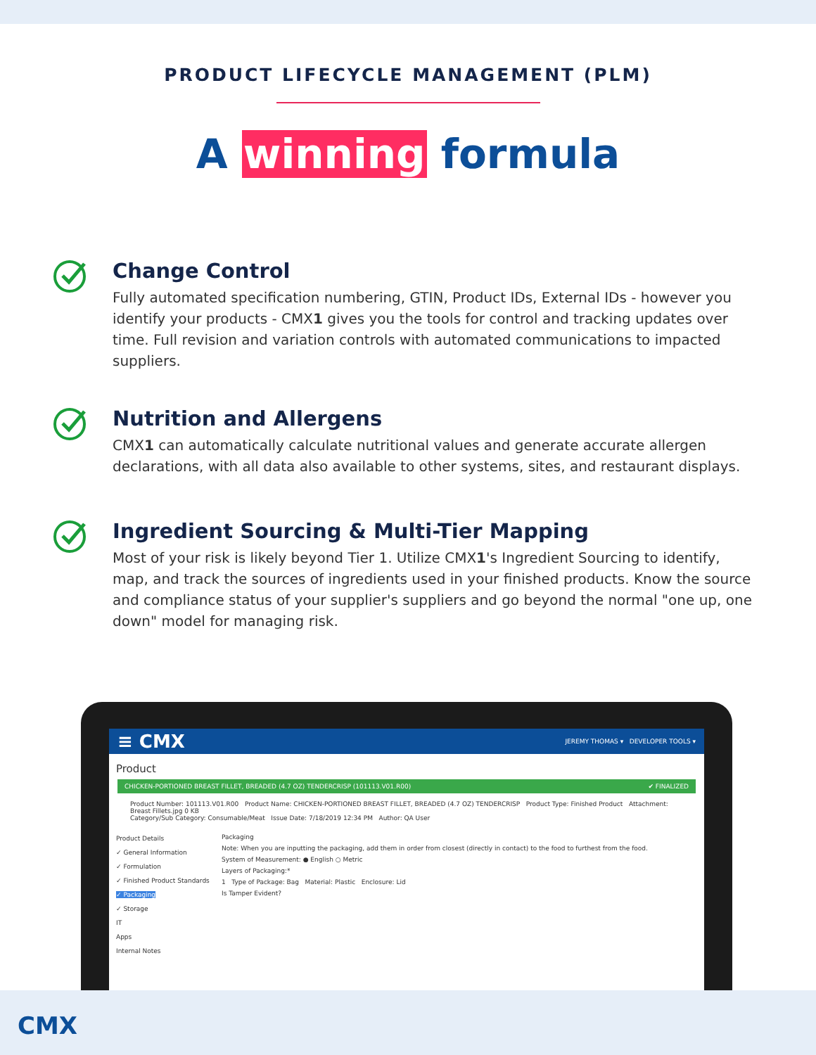PRODUCT LIFECYCLE MANAGEMENT (PLM)
A winning formula
Change Control
Fully automated specification numbering, GTIN, Product IDs, External IDs - however you identify your products - CMX1 gives you the tools for control and tracking updates over time. Full revision and variation controls with automated communications to impacted suppliers.
Nutrition and Allergens
CMX1 can automatically calculate nutritional values and generate accurate allergen declarations, with all data also available to other systems, sites, and restaurant displays.
Ingredient Sourcing & Multi-Tier Mapping
Most of your risk is likely beyond Tier 1. Utilize CMX1's Ingredient Sourcing to identify, map, and track the sources of ingredients used in your finished products. Know the source and compliance status of your supplier's suppliers and go beyond the normal "one up, one down" model for managing risk.
≡ CMX JEREMY THOMAS ▾ DEVELOPER TOOLS ▾
Product
CHICKEN-PORTIONED BREAST FILLET, BREADED (4.7 OZ) TENDERCRISP (101113.V01.R00) ✔ FINALIZED
Product Number: 101113.V01.R00 Product Name: CHICKEN-PORTIONED BREAST FILLET, BREADED (4.7 OZ) TENDERCRISP Product Type: Finished Product Attachment: Breast Fillets.jpg 0 KB
Category/Sub Category: Consumable/Meat Issue Date: 7/18/2019 12:34 PM Author: QA User
Product Details
✓ General Information
✓ Formulation
✓ Finished Product Standards
✓ Packaging
✓ Storage
IT
Apps
Internal Notes
Packaging
Note: When you are inputting the packaging, add them in order from closest (directly in contact) to the food to furthest from the food.
System of Measurement: ● English ○ Metric
Layers of Packaging:*
1 Type of Package: Bag Material: Plastic Enclosure: Lid
Is Tamper Evident?
CMX